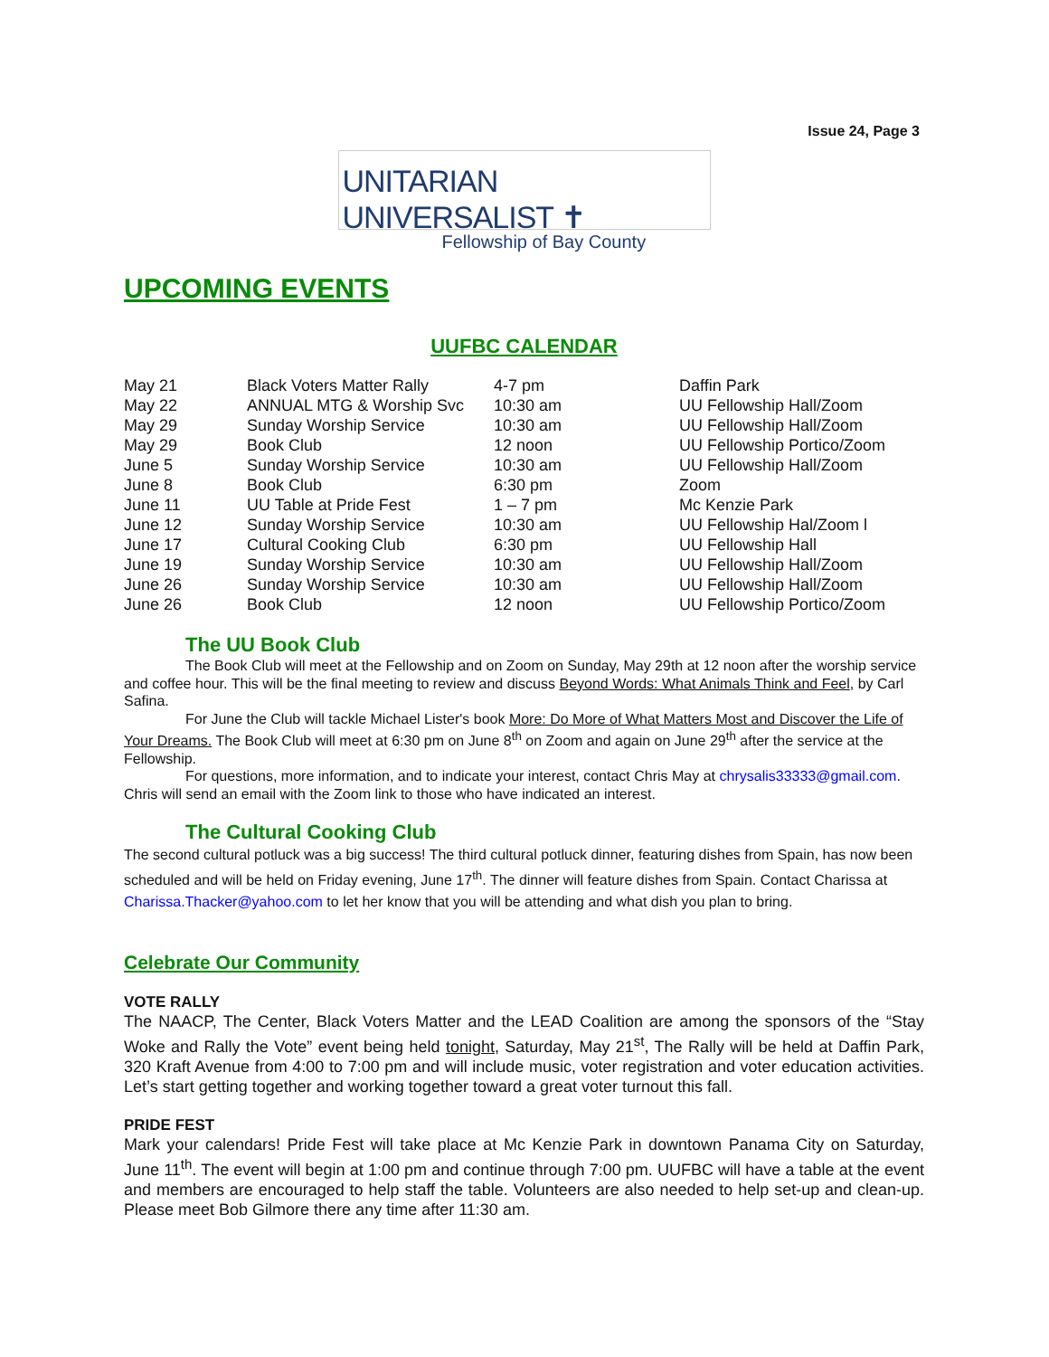Issue 24, Page 3
UNITARIAN UNIVERSALIST ✝
Fellowship of Bay County
UPCOMING EVENTS
UUFBC CALENDAR
| May 21 | Black Voters Matter Rally | 4-7 pm | Daffin Park |
| May 22 | ANNUAL MTG & Worship Svc | 10:30 am | UU Fellowship Hall/Zoom |
| May 29 | Sunday Worship Service | 10:30 am | UU Fellowship Hall/Zoom |
| May 29 | Book Club | 12 noon | UU Fellowship Portico/Zoom |
| June 5 | Sunday Worship Service | 10:30 am | UU Fellowship Hall/Zoom |
| June 8 | Book Club | 6:30 pm | Zoom |
| June 11 | UU Table at Pride Fest | 1 – 7 pm | Mc Kenzie Park |
| June 12 | Sunday Worship Service | 10:30 am | UU Fellowship Hal/Zoom l |
| June 17 | Cultural Cooking Club | 6:30 pm | UU Fellowship Hall |
| June 19 | Sunday Worship Service | 10:30 am | UU Fellowship Hall/Zoom |
| June 26 | Sunday Worship Service | 10:30 am | UU Fellowship Hall/Zoom |
| June 26 | Book Club | 12 noon | UU Fellowship Portico/Zoom |
The UU Book Club
The Book Club will meet at the Fellowship and on Zoom on Sunday, May 29th at 12 noon after the worship service and coffee hour. This will be the final meeting to review and discuss Beyond Words: What Animals Think and Feel, by Carl Safina.
For June the Club will tackle Michael Lister's book More: Do More of What Matters Most and Discover the Life of Your Dreams. The Book Club will meet at 6:30 pm on June 8<sup>th</sup> on Zoom and again on June 29<sup>th</sup> after the service at the Fellowship.
For questions, more information, and to indicate your interest, contact Chris May at chrysalis33333@gmail.com. Chris will send an email with the Zoom link to those who have indicated an interest.
The Cultural Cooking Club
The second cultural potluck was a big success! The third cultural potluck dinner, featuring dishes from Spain, has now been scheduled and will be held on Friday evening, June 17<sup>th</sup>. The dinner will feature dishes from Spain. Contact Charissa at Charissa.Thacker@yahoo.com to let her know that you will be attending and what dish you plan to bring.
Celebrate Our Community
VOTE RALLY
The NAACP, The Center, Black Voters Matter and the LEAD Coalition are among the sponsors of the “Stay Woke and Rally the Vote” event being held tonight, Saturday, May 21<sup>st</sup>, The Rally will be held at Daffin Park, 320 Kraft Avenue from 4:00 to 7:00 pm and will include music, voter registration and voter education activities. Let’s start getting together and working together toward a great voter turnout this fall.
PRIDE FEST
Mark your calendars! Pride Fest will take place at Mc Kenzie Park in downtown Panama City on Saturday, June 11<sup>th</sup>. The event will begin at 1:00 pm and continue through 7:00 pm. UUFBC will have a table at the event and members are encouraged to help staff the table. Volunteers are also needed to help set-up and clean-up. Please meet Bob Gilmore there any time after 11:30 am.